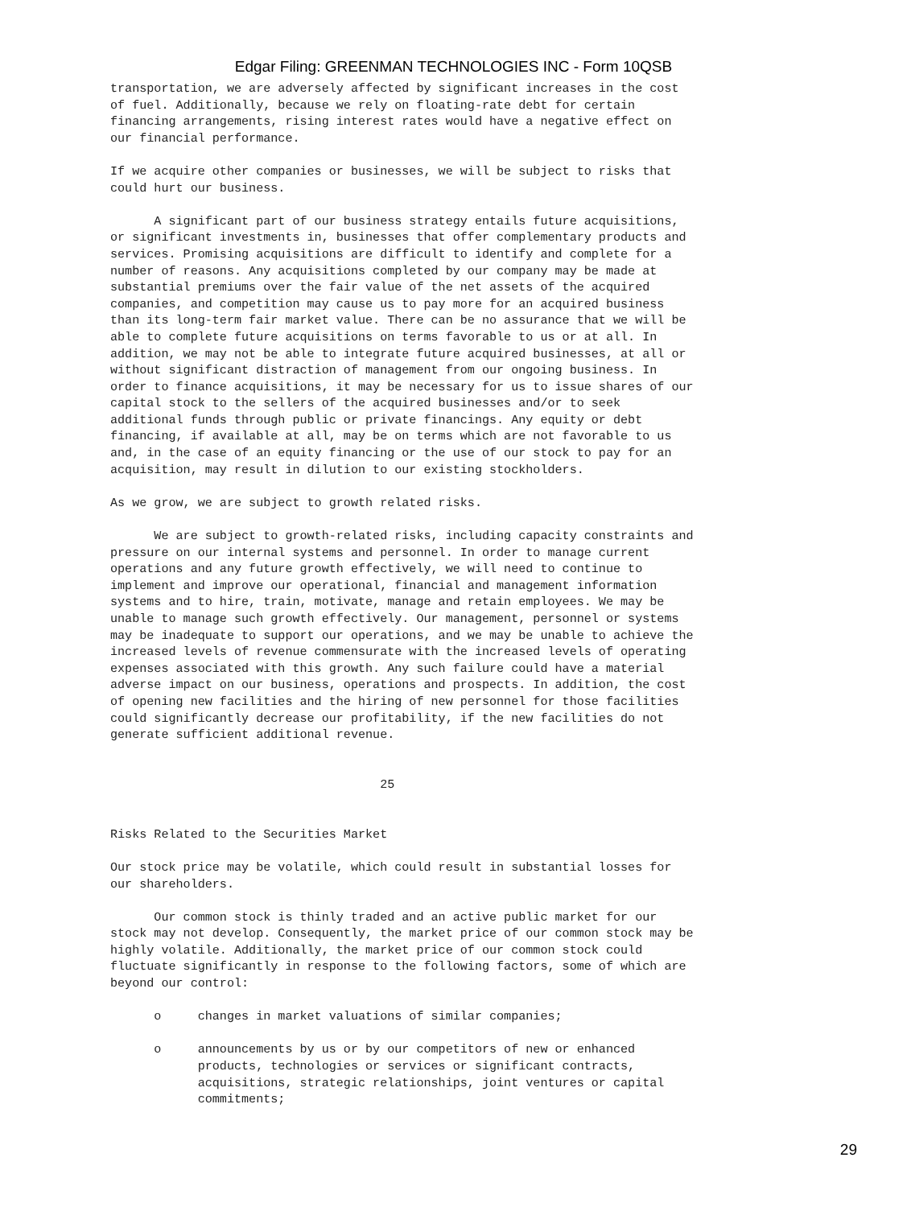Edgar Filing: GREENMAN TECHNOLOGIES INC - Form 10QSB
transportation, we are adversely affected by significant increases in the cost
of fuel. Additionally, because we rely on floating-rate debt for certain
financing arrangements, rising interest rates would have a negative effect on
our financial performance.

If we acquire other companies or businesses, we will be subject to risks that
could hurt our business.

      A significant part of our business strategy entails future acquisitions,
or significant investments in, businesses that offer complementary products and
services. Promising acquisitions are difficult to identify and complete for a
number of reasons. Any acquisitions completed by our company may be made at
substantial premiums over the fair value of the net assets of the acquired
companies, and competition may cause us to pay more for an acquired business
than its long-term fair market value. There can be no assurance that we will be
able to complete future acquisitions on terms favorable to us or at all. In
addition, we may not be able to integrate future acquired businesses, at all or
without significant distraction of management from our ongoing business. In
order to finance acquisitions, it may be necessary for us to issue shares of our
capital stock to the sellers of the acquired businesses and/or to seek
additional funds through public or private financings. Any equity or debt
financing, if available at all, may be on terms which are not favorable to us
and, in the case of an equity financing or the use of our stock to pay for an
acquisition, may result in dilution to our existing stockholders.

As we grow, we are subject to growth related risks.

      We are subject to growth-related risks, including capacity constraints and
pressure on our internal systems and personnel. In order to manage current
operations and any future growth effectively, we will need to continue to
implement and improve our operational, financial and management information
systems and to hire, train, motivate, manage and retain employees. We may be
unable to manage such growth effectively. Our management, personnel or systems
may be inadequate to support our operations, and we may be unable to achieve the
increased levels of revenue commensurate with the increased levels of operating
expenses associated with this growth. Any such failure could have a material
adverse impact on our business, operations and prospects. In addition, the cost
of opening new facilities and the hiring of new personnel for those facilities
could significantly decrease our profitability, if the new facilities do not
generate sufficient additional revenue.


                                     25


Risks Related to the Securities Market

Our stock price may be volatile, which could result in substantial losses for
our shareholders.

      Our common stock is thinly traded and an active public market for our
stock may not develop. Consequently, the market price of our common stock may be
highly volatile. Additionally, the market price of our common stock could
fluctuate significantly in response to the following factors, some of which are
beyond our control:

      o     changes in market valuations of similar companies;

      o     announcements by us or by our competitors of new or enhanced
            products, technologies or services or significant contracts,
            acquisitions, strategic relationships, joint ventures or capital
            commitments;
29